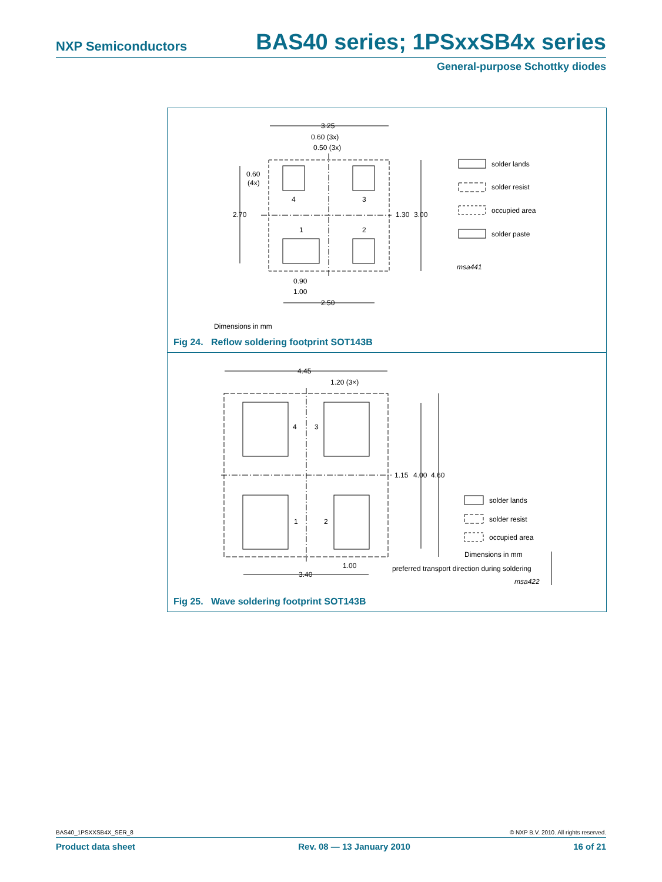NXP Semiconductors BAS40 series; 1PSxxSB4x series
General-purpose Schottky diodes
3.25
0.60 (3x)
0.50 (3x)
0.60
(4x)
2.70
1.30
3.00
4
3
1
2
0.90
1.00
2.50
solder lands
solder resist
occupied area
solder paste
msa441
Dimensions in mm
Fig 24. Reflow soldering footprint SOT143B
4.45
1.20 (3×)
1.15
4.00
4.60
4
3
1
2
1.00
3.40
solder lands
solder resist
occupied area
Dimensions in mm
preferred transport direction during soldering
msa422
Fig 25. Wave soldering footprint SOT143B
BAS40_1PSXXSB4X_SER_8 © NXP B.V. 2010. All rights reserved.
Product data sheet Rev. 08 — 13 January 2010 16 of 21